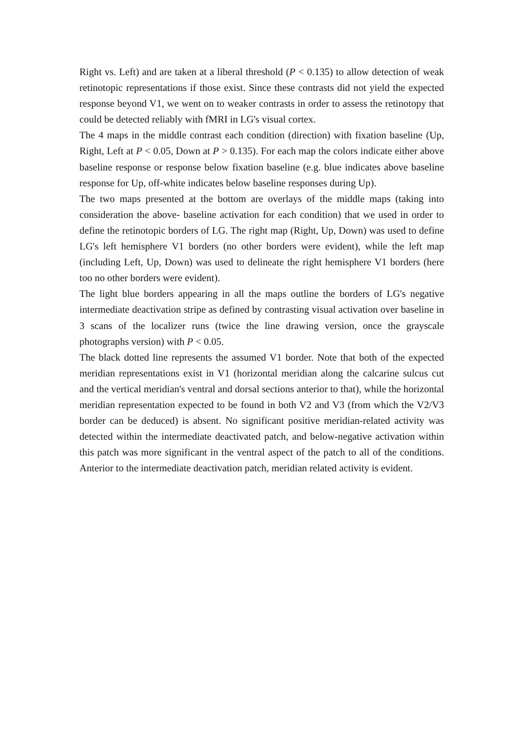Right vs. Left) and are taken at a liberal threshold (P < 0.135) to allow detection of weak retinotopic representations if those exist. Since these contrasts did not yield the expected response beyond V1, we went on to weaker contrasts in order to assess the retinotopy that could be detected reliably with fMRI in LG's visual cortex.
The 4 maps in the middle contrast each condition (direction) with fixation baseline (Up, Right, Left at P < 0.05, Down at P > 0.135). For each map the colors indicate either above baseline response or response below fixation baseline (e.g. blue indicates above baseline response for Up, off-white indicates below baseline responses during Up).
The two maps presented at the bottom are overlays of the middle maps (taking into consideration the above- baseline activation for each condition) that we used in order to define the retinotopic borders of LG. The right map (Right, Up, Down) was used to define LG's left hemisphere V1 borders (no other borders were evident), while the left map (including Left, Up, Down) was used to delineate the right hemisphere V1 borders (here too no other borders were evident).
The light blue borders appearing in all the maps outline the borders of LG's negative intermediate deactivation stripe as defined by contrasting visual activation over baseline in 3 scans of the localizer runs (twice the line drawing version, once the grayscale photographs version) with P < 0.05.
The black dotted line represents the assumed V1 border. Note that both of the expected meridian representations exist in V1 (horizontal meridian along the calcarine sulcus cut and the vertical meridian's ventral and dorsal sections anterior to that), while the horizontal meridian representation expected to be found in both V2 and V3 (from which the V2/V3 border can be deduced) is absent. No significant positive meridian-related activity was detected within the intermediate deactivated patch, and below-negative activation within this patch was more significant in the ventral aspect of the patch to all of the conditions. Anterior to the intermediate deactivation patch, meridian related activity is evident.